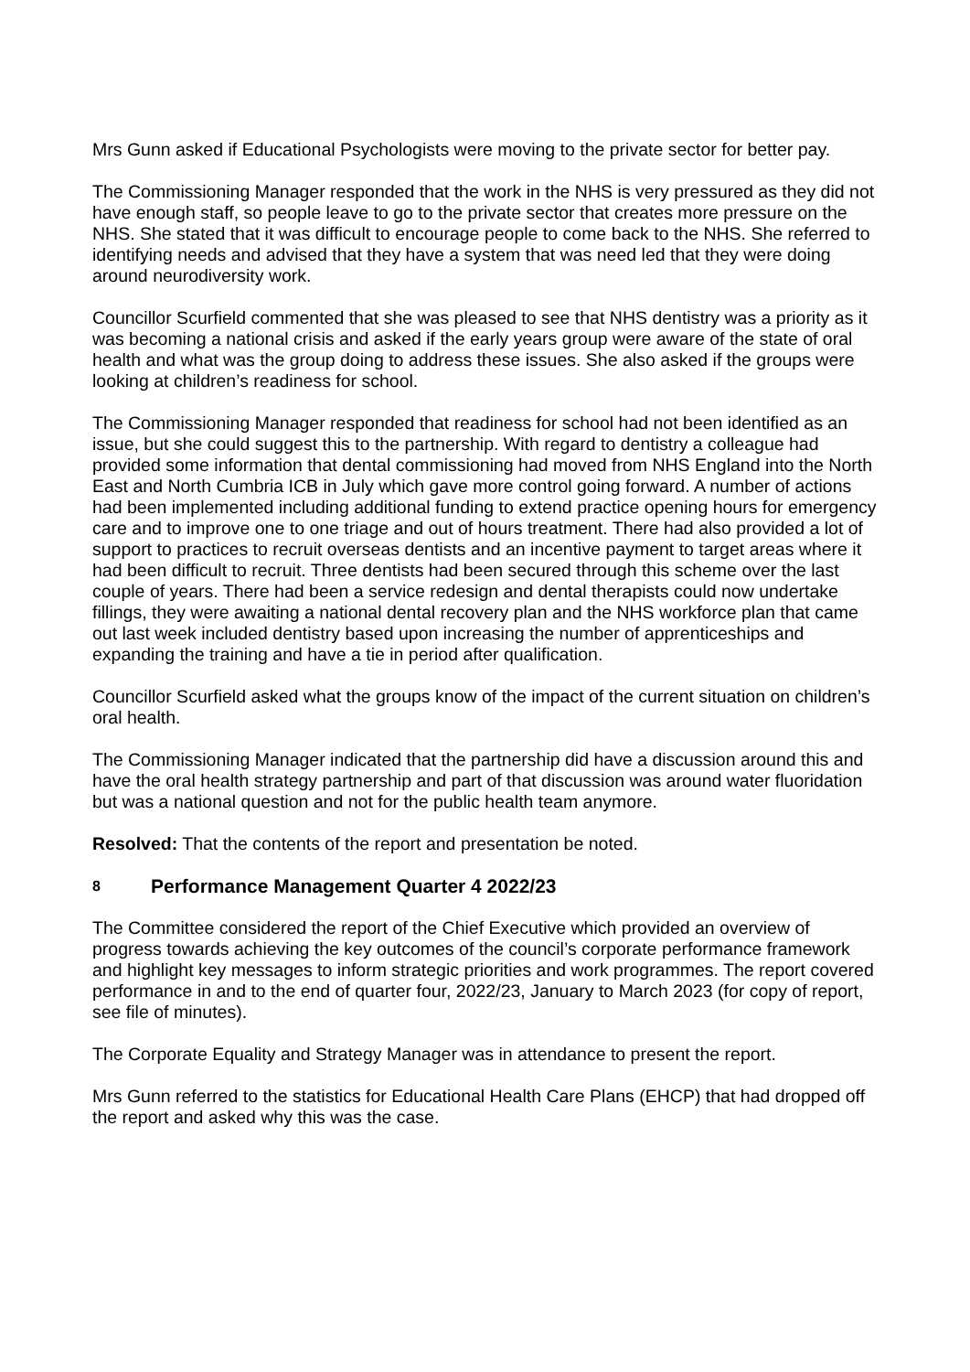Mrs Gunn asked if Educational Psychologists were moving to the private sector for better pay.
The Commissioning Manager responded that the work in the NHS is very pressured as they did not have enough staff, so people leave to go to the private sector that creates more pressure on the NHS. She stated that it was difficult to encourage people to come back to the NHS. She referred to identifying needs and advised that they have a system that was need led that they were doing around neurodiversity work.
Councillor Scurfield commented that she was pleased to see that NHS dentistry was a priority as it was becoming a national crisis and asked if the early years group were aware of the state of oral health and what was the group doing to address these issues. She also asked if the groups were looking at children’s readiness for school.
The Commissioning Manager responded that readiness for school had not been identified as an issue, but she could suggest this to the partnership. With regard to dentistry a colleague had provided some information that dental commissioning had moved from NHS England into the North East and North Cumbria ICB in July which gave more control going forward. A number of actions had been implemented including additional funding to extend practice opening hours for emergency care and to improve one to one triage and out of hours treatment. There had also provided a lot of support to practices to recruit overseas dentists and an incentive payment to target areas where it had been difficult to recruit. Three dentists had been secured through this scheme over the last couple of years. There had been a service redesign and dental therapists could now undertake fillings, they were awaiting a national dental recovery plan and the NHS workforce plan that came out last week included dentistry based upon increasing the number of apprenticeships and expanding the training and have a tie in period after qualification.
Councillor Scurfield asked what the groups know of the impact of the current situation on children’s oral health.
The Commissioning Manager indicated that the partnership did have a discussion around this and have the oral health strategy partnership and part of that discussion was around water fluoridation but was a national question and not for the public health team anymore.
Resolved: That the contents of the report and presentation be noted.
8 Performance Management Quarter 4 2022/23
The Committee considered the report of the Chief Executive which provided an overview of progress towards achieving the key outcomes of the council’s corporate performance framework and highlight key messages to inform strategic priorities and work programmes. The report covered performance in and to the end of quarter four, 2022/23, January to March 2023 (for copy of report, see file of minutes).
The Corporate Equality and Strategy Manager was in attendance to present the report.
Mrs Gunn referred to the statistics for Educational Health Care Plans (EHCP) that had dropped off the report and asked why this was the case.